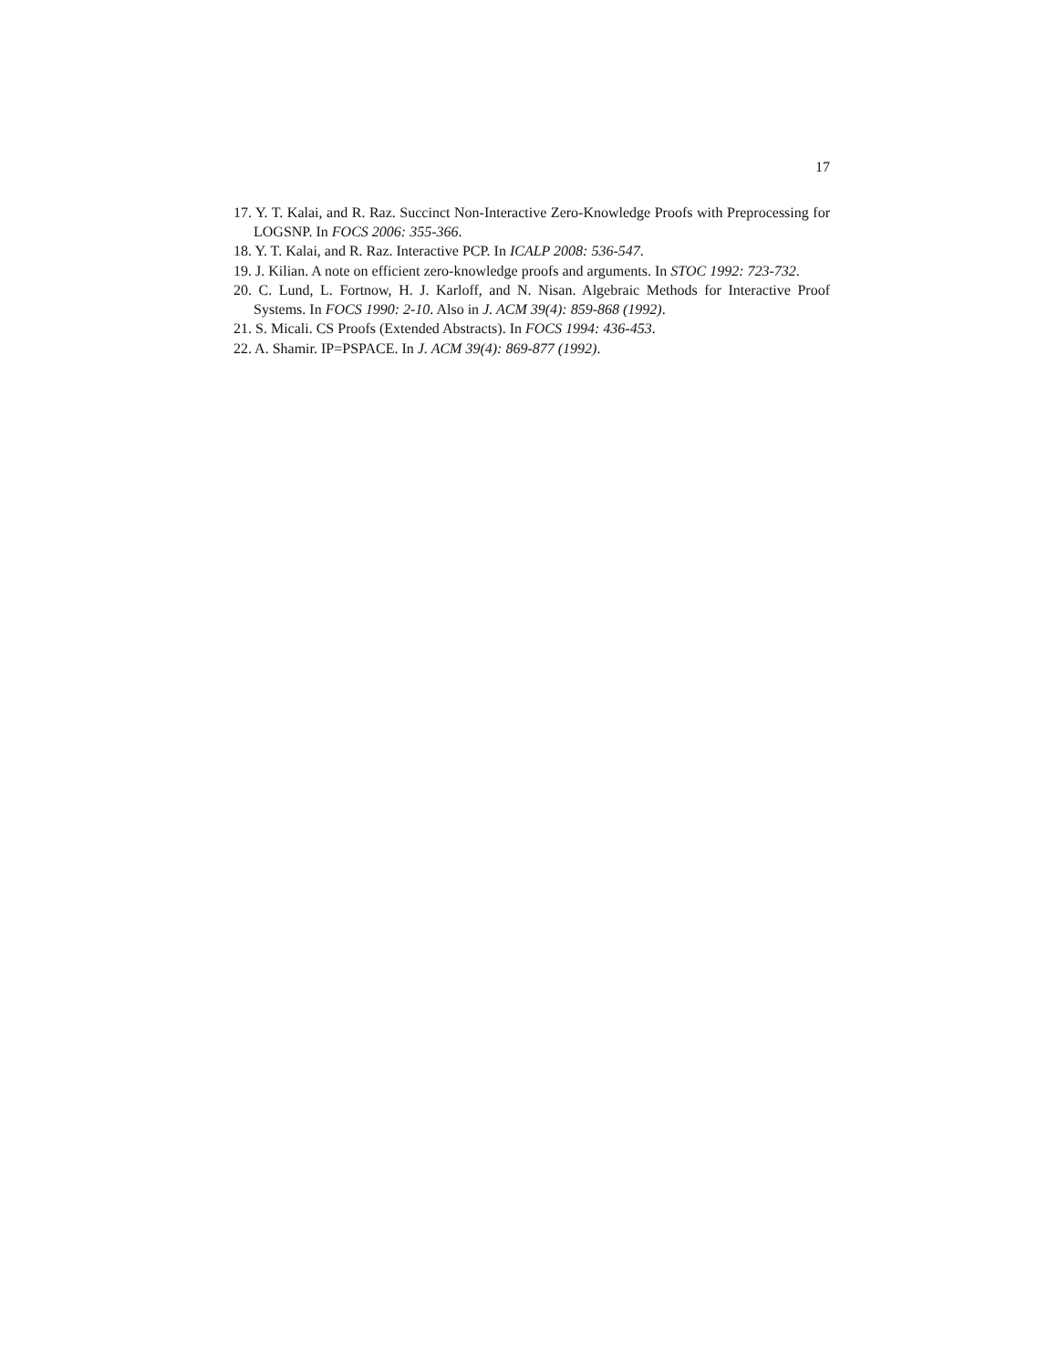17
17. Y. T. Kalai, and R. Raz. Succinct Non-Interactive Zero-Knowledge Proofs with Preprocessing for LOGSNP. In FOCS 2006: 355-366.
18. Y. T. Kalai, and R. Raz. Interactive PCP. In ICALP 2008: 536-547.
19. J. Kilian. A note on efficient zero-knowledge proofs and arguments. In STOC 1992: 723-732.
20. C. Lund, L. Fortnow, H. J. Karloff, and N. Nisan. Algebraic Methods for Interactive Proof Systems. In FOCS 1990: 2-10. Also in J. ACM 39(4): 859-868 (1992).
21. S. Micali. CS Proofs (Extended Abstracts). In FOCS 1994: 436-453.
22. A. Shamir. IP=PSPACE. In J. ACM 39(4): 869-877 (1992).